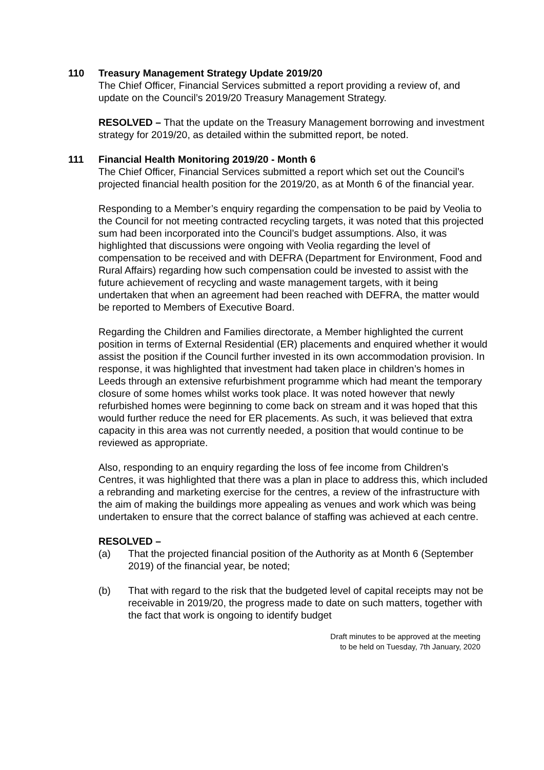110 Treasury Management Strategy Update 2019/20
The Chief Officer, Financial Services submitted a report providing a review of, and update on the Council’s 2019/20 Treasury Management Strategy.
RESOLVED – That the update on the Treasury Management borrowing and investment strategy for 2019/20, as detailed within the submitted report, be noted.
111 Financial Health Monitoring 2019/20 - Month 6
The Chief Officer, Financial Services submitted a report which set out the Council’s projected financial health position for the 2019/20, as at Month 6 of the financial year.
Responding to a Member’s enquiry regarding the compensation to be paid by Veolia to the Council for not meeting contracted recycling targets, it was noted that this projected sum had been incorporated into the Council’s budget assumptions. Also, it was highlighted that discussions were ongoing with Veolia regarding the level of compensation to be received and with DEFRA (Department for Environment, Food and Rural Affairs) regarding how such compensation could be invested to assist with the future achievement of recycling and waste management targets, with it being undertaken that when an agreement had been reached with DEFRA, the matter would be reported to Members of Executive Board.
Regarding the Children and Families directorate, a Member highlighted the current position in terms of External Residential (ER) placements and enquired whether it would assist the position if the Council further invested in its own accommodation provision. In response, it was highlighted that investment had taken place in children’s homes in Leeds through an extensive refurbishment programme which had meant the temporary closure of some homes whilst works took place. It was noted however that newly refurbished homes were beginning to come back on stream and it was hoped that this would further reduce the need for ER placements. As such, it was believed that extra capacity in this area was not currently needed, a position that would continue to be reviewed as appropriate.
Also, responding to an enquiry regarding the loss of fee income from Children’s Centres, it was highlighted that there was a plan in place to address this, which included a rebranding and marketing exercise for the centres, a review of the infrastructure with the aim of making the buildings more appealing as venues and work which was being undertaken to ensure that the correct balance of staffing was achieved at each centre.
RESOLVED –
(a) That the projected financial position of the Authority as at Month 6 (September 2019) of the financial year, be noted;
(b) That with regard to the risk that the budgeted level of capital receipts may not be receivable in 2019/20, the progress made to date on such matters, together with the fact that work is ongoing to identify budget
Draft minutes to be approved at the meeting
to be held on Tuesday, 7th January, 2020